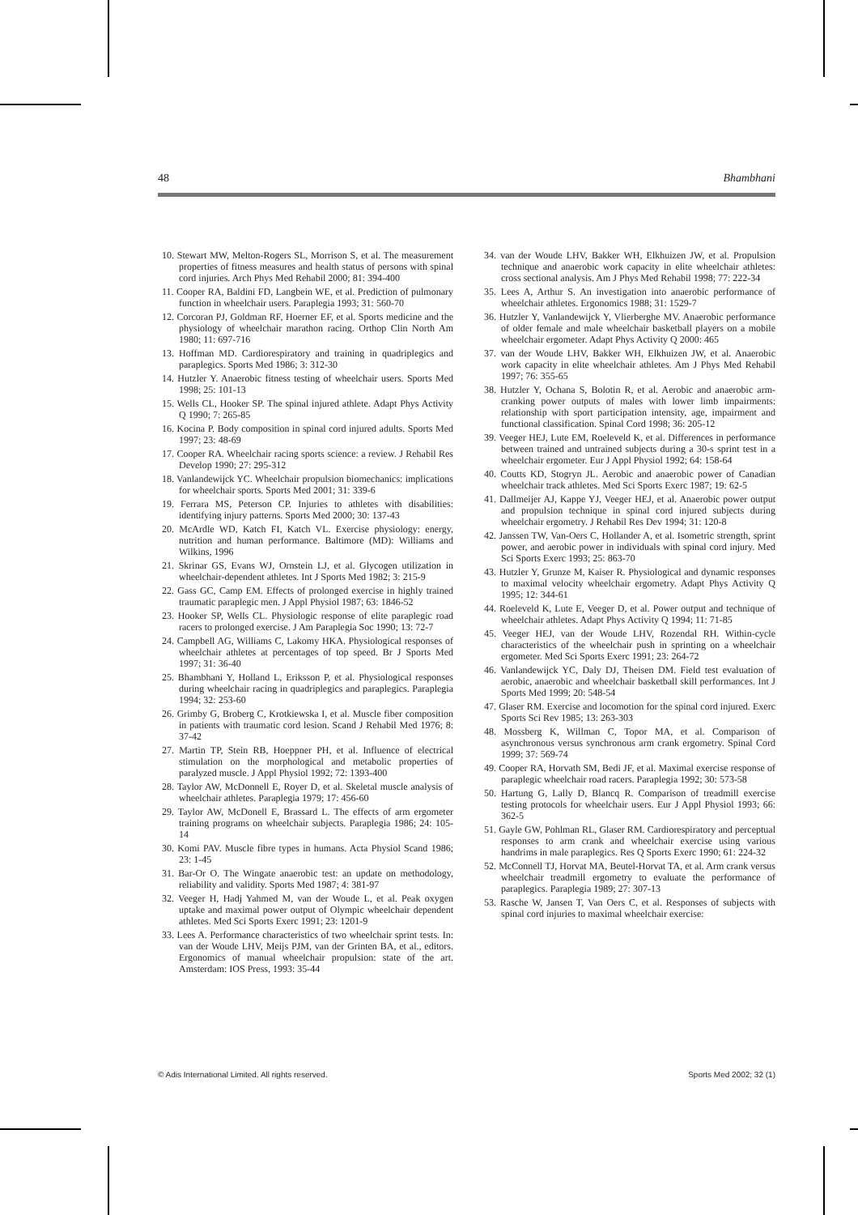48 Bhambhani
10. Stewart MW, Melton-Rogers SL, Morrison S, et al. The measurement properties of fitness measures and health status of persons with spinal cord injuries. Arch Phys Med Rehabil 2000; 81: 394-400
11. Cooper RA, Baldini FD, Langbein WE, et al. Prediction of pulmonary function in wheelchair users. Paraplegia 1993; 31: 560-70
12. Corcoran PJ, Goldman RF, Hoerner EF, et al. Sports medicine and the physiology of wheelchair marathon racing. Orthop Clin North Am 1980; 11: 697-716
13. Hoffman MD. Cardiorespiratory and training in quadriplegics and paraplegics. Sports Med 1986; 3: 312-30
14. Hutzler Y. Anaerobic fitness testing of wheelchair users. Sports Med 1998; 25: 101-13
15. Wells CL, Hooker SP. The spinal injured athlete. Adapt Phys Activity Q 1990; 7: 265-85
16. Kocina P. Body composition in spinal cord injured adults. Sports Med 1997; 23: 48-69
17. Cooper RA. Wheelchair racing sports science: a review. J Rehabil Res Develop 1990; 27: 295-312
18. Vanlandewijck YC. Wheelchair propulsion biomechanics: implications for wheelchair sports. Sports Med 2001; 31: 339-6
19. Ferrara MS, Peterson CP. Injuries to athletes with disabilities: identifying injury patterns. Sports Med 2000; 30: 137-43
20. McArdle WD, Katch FI, Katch VL. Exercise physiology: energy, nutrition and human performance. Baltimore (MD): Williams and Wilkins, 1996
21. Skrinar GS, Evans WJ, Ornstein LJ, et al. Glycogen utilization in wheelchair-dependent athletes. Int J Sports Med 1982; 3: 215-9
22. Gass GC, Camp EM. Effects of prolonged exercise in highly trained traumatic paraplegic men. J Appl Physiol 1987; 63: 1846-52
23. Hooker SP, Wells CL. Physiologic response of elite paraplegic road racers to prolonged exercise. J Am Paraplegia Soc 1990; 13: 72-7
24. Campbell AG, Williams C, Lakomy HKA. Physiological responses of wheelchair athletes at percentages of top speed. Br J Sports Med 1997; 31: 36-40
25. Bhambhani Y, Holland L, Eriksson P, et al. Physiological responses during wheelchair racing in quadriplegics and paraplegics. Paraplegia 1994; 32: 253-60
26. Grimby G, Broberg C, Krotkiewska I, et al. Muscle fiber composition in patients with traumatic cord lesion. Scand J Rehabil Med 1976; 8: 37-42
27. Martin TP, Stein RB, Hoeppner PH, et al. Influence of electrical stimulation on the morphological and metabolic properties of paralyzed muscle. J Appl Physiol 1992; 72: 1393-400
28. Taylor AW, McDonnell E, Royer D, et al. Skeletal muscle analysis of wheelchair athletes. Paraplegia 1979; 17: 456-60
29. Taylor AW, McDonell E, Brassard L. The effects of arm ergometer training programs on wheelchair subjects. Paraplegia 1986; 24: 105-14
30. Komi PAV. Muscle fibre types in humans. Acta Physiol Scand 1986; 23: 1-45
31. Bar-Or O. The Wingate anaerobic test: an update on methodology, reliability and validity. Sports Med 1987; 4: 381-97
32. Veeger H, Hadj Yahmed M, van der Woude L, et al. Peak oxygen uptake and maximal power output of Olympic wheelchair dependent athletes. Med Sci Sports Exerc 1991; 23: 1201-9
33. Lees A. Performance characteristics of two wheelchair sprint tests. In: van der Woude LHV, Meijs PJM, van der Grinten BA, et al., editors. Ergonomics of manual wheelchair propulsion: state of the art. Amsterdam: IOS Press, 1993: 35-44
34. van der Woude LHV, Bakker WH, Elkhuizen JW, et al. Propulsion technique and anaerobic work capacity in elite wheelchair athletes: cross sectional analysis. Am J Phys Med Rehabil 1998; 77: 222-34
35. Lees A, Arthur S. An investigation into anaerobic performance of wheelchair athletes. Ergonomics 1988; 31: 1529-7
36. Hutzler Y, Vanlandewijck Y, Vlierberghe MV. Anaerobic performance of older female and male wheelchair basketball players on a mobile wheelchair ergometer. Adapt Phys Activity Q 2000: 465
37. van der Woude LHV, Bakker WH, Elkhuizen JW, et al. Anaerobic work capacity in elite wheelchair athletes. Am J Phys Med Rehabil 1997; 76: 355-65
38. Hutzler Y, Ochana S, Bolotin R, et al. Aerobic and anaerobic arm-cranking power outputs of males with lower limb impairments: relationship with sport participation intensity, age, impairment and functional classification. Spinal Cord 1998; 36: 205-12
39. Veeger HEJ, Lute EM, Roeleveld K, et al. Differences in performance between trained and untrained subjects during a 30-s sprint test in a wheelchair ergometer. Eur J Appl Physiol 1992; 64: 158-64
40. Coutts KD, Stogryn JL. Aerobic and anaerobic power of Canadian wheelchair track athletes. Med Sci Sports Exerc 1987; 19: 62-5
41. Dallmeijer AJ, Kappe YJ, Veeger HEJ, et al. Anaerobic power output and propulsion technique in spinal cord injured subjects during wheelchair ergometry. J Rehabil Res Dev 1994; 31: 120-8
42. Janssen TW, Van-Oers C, Hollander A, et al. Isometric strength, sprint power, and aerobic power in individuals with spinal cord injury. Med Sci Sports Exerc 1993; 25: 863-70
43. Hutzler Y, Grunze M, Kaiser R. Physiological and dynamic responses to maximal velocity wheelchair ergometry. Adapt Phys Activity Q 1995; 12: 344-61
44. Roeleveld K, Lute E, Veeger D, et al. Power output and technique of wheelchair athletes. Adapt Phys Activity Q 1994; 11: 71-85
45. Veeger HEJ, van der Woude LHV, Rozendal RH. Within-cycle characteristics of the wheelchair push in sprinting on a wheelchair ergometer. Med Sci Sports Exerc 1991; 23: 264-72
46. Vanlandewijck YC, Daly DJ, Theisen DM. Field test evaluation of aerobic, anaerobic and wheelchair basketball skill performances. Int J Sports Med 1999; 20: 548-54
47. Glaser RM. Exercise and locomotion for the spinal cord injured. Exerc Sports Sci Rev 1985; 13: 263-303
48. Mossberg K, Willman C, Topor MA, et al. Comparison of asynchronous versus synchronous arm crank ergometry. Spinal Cord 1999; 37: 569-74
49. Cooper RA, Horvath SM, Bedi JF, et al. Maximal exercise response of paraplegic wheelchair road racers. Paraplegia 1992; 30: 573-58
50. Hartung G, Lally D, Blancq R. Comparison of treadmill exercise testing protocols for wheelchair users. Eur J Appl Physiol 1993; 66: 362-5
51. Gayle GW, Pohlman RL, Glaser RM. Cardiorespiratory and perceptual responses to arm crank and wheelchair exercise using various handrims in male paraplegics. Res Q Sports Exerc 1990; 61: 224-32
52. McConnell TJ, Horvat MA, Beutel-Horvat TA, et al. Arm crank versus wheelchair treadmill ergometry to evaluate the performance of paraplegics. Paraplegia 1989; 27: 307-13
53. Rasche W, Jansen T, Van Oers C, et al. Responses of subjects with spinal cord injuries to maximal wheelchair exercise:
© Adis International Limited. All rights reserved. Sports Med 2002; 32 (1)